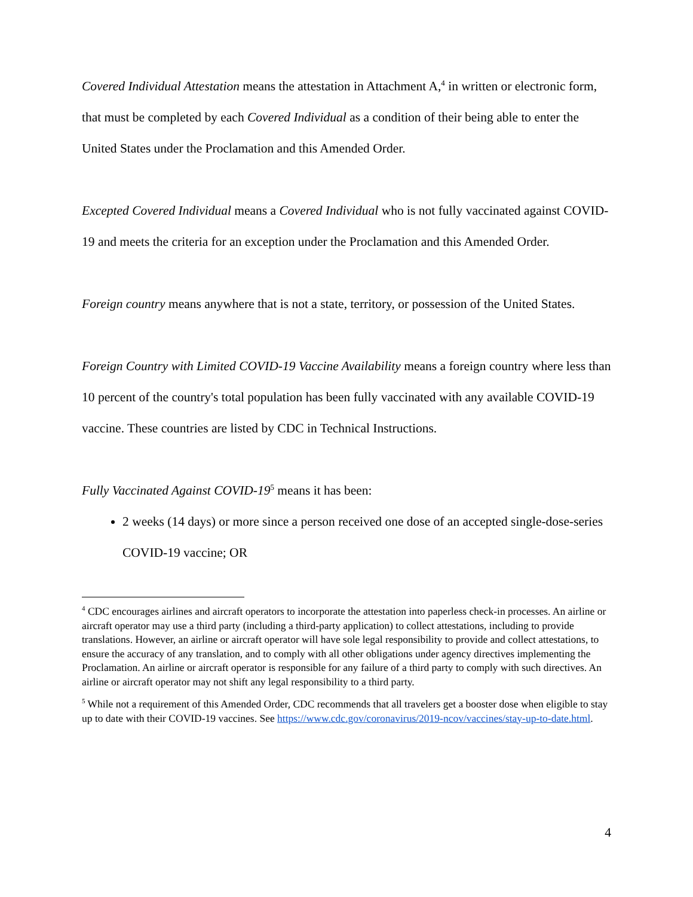Covered Individual Attestation means the attestation in Attachment A,<sup>4</sup> in written or electronic form, that must be completed by each Covered Individual as a condition of their being able to enter the United States under the Proclamation and this Amended Order.
Excepted Covered Individual means a Covered Individual who is not fully vaccinated against COVID-19 and meets the criteria for an exception under the Proclamation and this Amended Order.
Foreign country means anywhere that is not a state, territory, or possession of the United States.
Foreign Country with Limited COVID-19 Vaccine Availability means a foreign country where less than 10 percent of the country's total population has been fully vaccinated with any available COVID-19 vaccine. These countries are listed by CDC in Technical Instructions.
Fully Vaccinated Against COVID-19<sup>5</sup> means it has been:
2 weeks (14 days) or more since a person received one dose of an accepted single-dose-series COVID-19 vaccine; OR
<sup>4</sup> CDC encourages airlines and aircraft operators to incorporate the attestation into paperless check-in processes. An airline or aircraft operator may use a third party (including a third-party application) to collect attestations, including to provide translations. However, an airline or aircraft operator will have sole legal responsibility to provide and collect attestations, to ensure the accuracy of any translation, and to comply with all other obligations under agency directives implementing the Proclamation. An airline or aircraft operator is responsible for any failure of a third party to comply with such directives. An airline or aircraft operator may not shift any legal responsibility to a third party.
<sup>5</sup> While not a requirement of this Amended Order, CDC recommends that all travelers get a booster dose when eligible to stay up to date with their COVID-19 vaccines. See https://www.cdc.gov/coronavirus/2019-ncov/vaccines/stay-up-to-date.html.
4